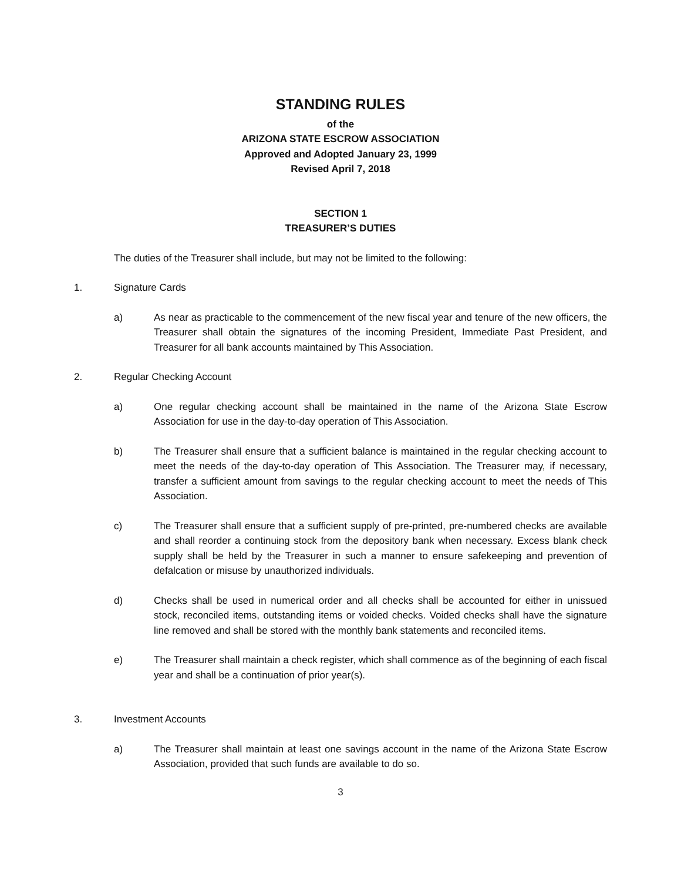STANDING RULES
of the
ARIZONA STATE ESCROW ASSOCIATION
Approved and Adopted January 23, 1999
Revised April 7, 2018
SECTION 1
TREASURER’S DUTIES
The duties of the Treasurer shall include, but may not be limited to the following:
1. Signature Cards
a) As near as practicable to the commencement of the new fiscal year and tenure of the new officers, the Treasurer shall obtain the signatures of the incoming President, Immediate Past President, and Treasurer for all bank accounts maintained by This Association.
2. Regular Checking Account
a) One regular checking account shall be maintained in the name of the Arizona State Escrow Association for use in the day-to-day operation of This Association.
b) The Treasurer shall ensure that a sufficient balance is maintained in the regular checking account to meet the needs of the day-to-day operation of This Association. The Treasurer may, if necessary, transfer a sufficient amount from savings to the regular checking account to meet the needs of This Association.
c) The Treasurer shall ensure that a sufficient supply of pre-printed, pre-numbered checks are available and shall reorder a continuing stock from the depository bank when necessary. Excess blank check supply shall be held by the Treasurer in such a manner to ensure safekeeping and prevention of defalcation or misuse by unauthorized individuals.
d) Checks shall be used in numerical order and all checks shall be accounted for either in unissued stock, reconciled items, outstanding items or voided checks. Voided checks shall have the signature line removed and shall be stored with the monthly bank statements and reconciled items.
e) The Treasurer shall maintain a check register, which shall commence as of the beginning of each fiscal year and shall be a continuation of prior year(s).
3. Investment Accounts
a) The Treasurer shall maintain at least one savings account in the name of the Arizona State Escrow Association, provided that such funds are available to do so.
3